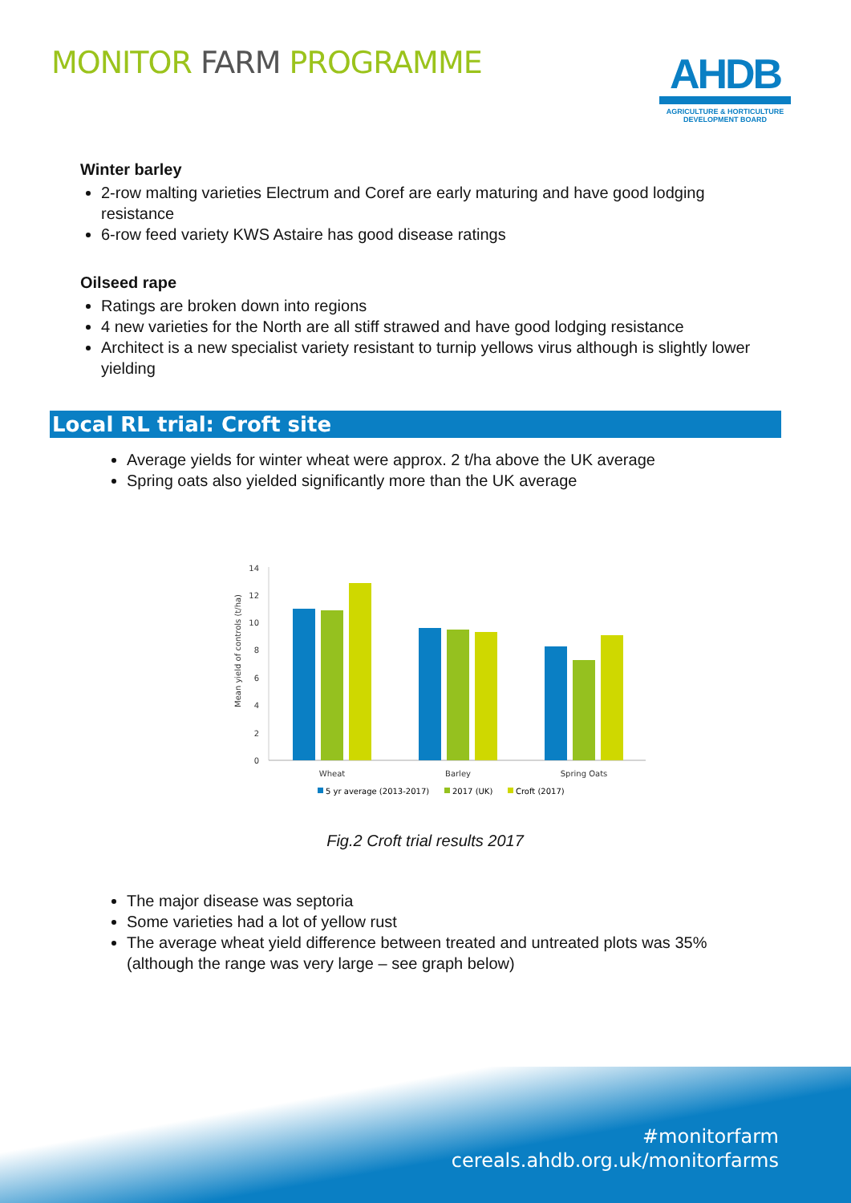MONITOR FARM PROGRAMME
AHDB
AGRICULTURE & HORTICULTURE
DEVELOPMENT BOARD
Winter barley
2-row malting varieties Electrum and Coref are early maturing and have good lodging resistance
6-row feed variety KWS Astaire has good disease ratings
Oilseed rape
Ratings are broken down into regions
4 new varieties for the North are all stiff strawed and have good lodging resistance
Architect is a new specialist variety resistant to turnip yellows virus although is slightly lower yielding
Local RL trial: Croft site
Average yields for winter wheat were approx. 2 t/ha above the UK average
Spring oats also yielded significantly more than the UK average
Mean yield of controls (t/ha)
14
12
10
8
6
4
2
0
Wheat
Barley
Spring Oats
5 yr average (2013-2017)
2017 (UK)
Croft (2017)
Fig.2 Croft trial results 2017
The major disease was septoria
Some varieties had a lot of yellow rust
The average wheat yield difference between treated and untreated plots was 35% (although the range was very large – see graph below)
#monitorfarm
cereals.ahdb.org.uk/monitorfarms